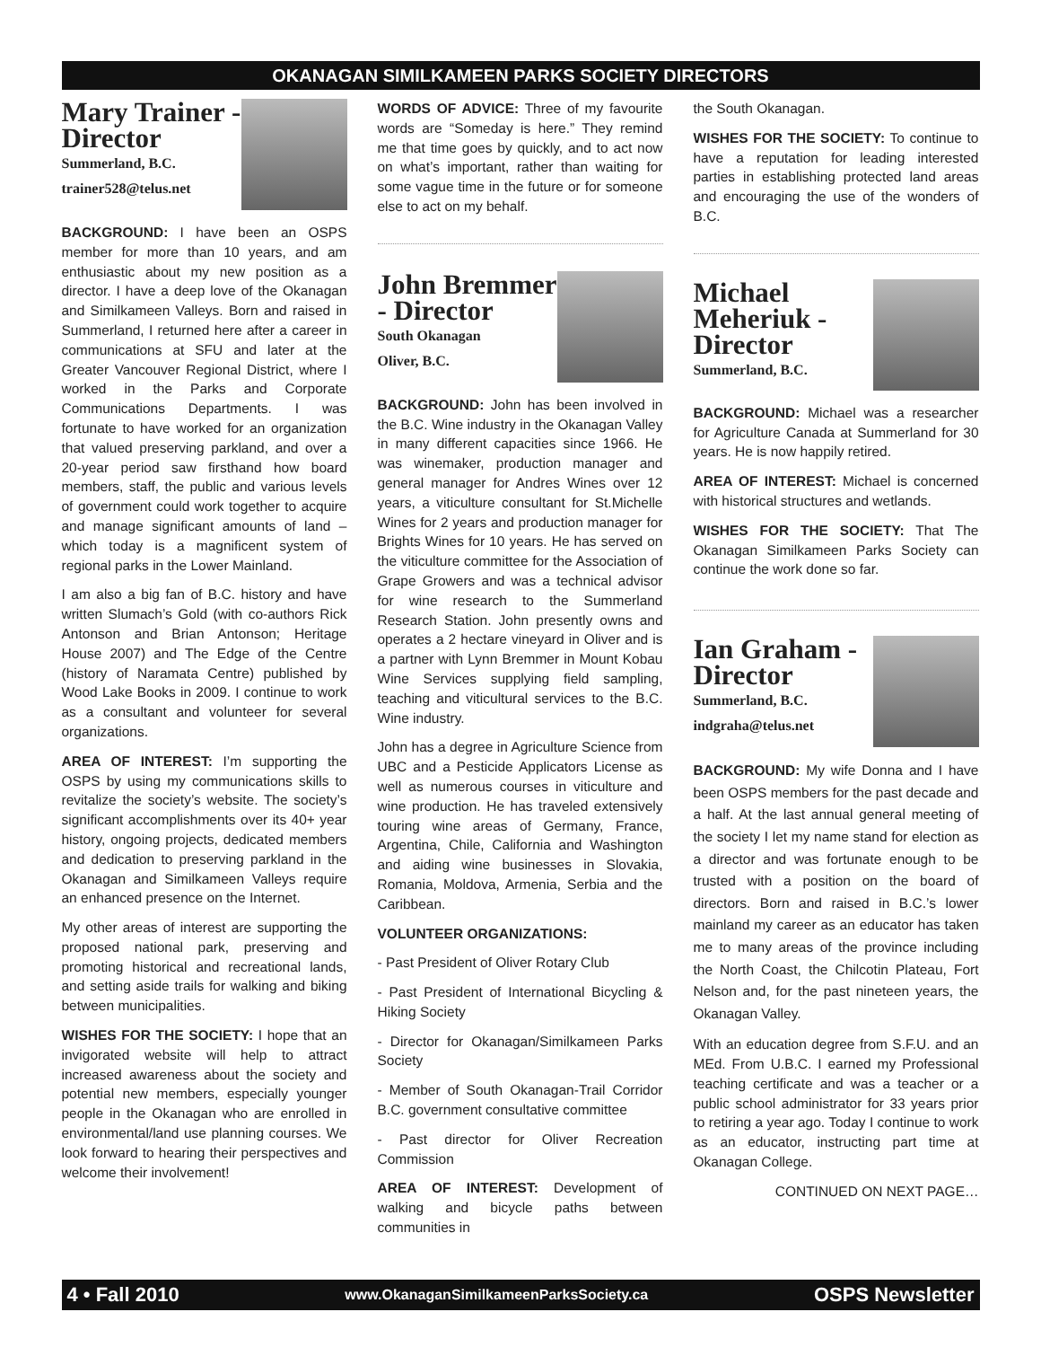OKANAGAN SIMILKAMEEN PARKS SOCIETY DIRECTORS
Mary Trainer - Director
Summerland, B.C.
trainer528@telus.net
BACKGROUND: I have been an OSPS member for more than 10 years, and am enthusiastic about my new position as a director. I have a deep love of the Okanagan and Similkameen Valleys. Born and raised in Summerland, I returned here after a career in communications at SFU and later at the Greater Vancouver Regional District, where I worked in the Parks and Corporate Communications Departments. I was fortunate to have worked for an organization that valued preserving parkland, and over a 20-year period saw firsthand how board members, staff, the public and various levels of government could work together to acquire and manage significant amounts of land – which today is a magnificent system of regional parks in the Lower Mainland.
I am also a big fan of B.C. history and have written Slumach’s Gold (with co-authors Rick Antonson and Brian Antonson; Heritage House 2007) and The Edge of the Centre (history of Naramata Centre) published by Wood Lake Books in 2009. I continue to work as a consultant and volunteer for several organizations.
AREA OF INTEREST: I’m supporting the OSPS by using my communications skills to revitalize the society’s website. The society’s significant accomplishments over its 40+ year history, ongoing projects, dedicated members and dedication to preserving parkland in the Okanagan and Similkameen Valleys require an enhanced presence on the Internet.
My other areas of interest are supporting the proposed national park, preserving and promoting historical and recreational lands, and setting aside trails for walking and biking between municipalities.
WISHES FOR THE SOCIETY: I hope that an invigorated website will help to attract increased awareness about the society and potential new members, especially younger people in the Okanagan who are enrolled in environmental/land use planning courses. We look forward to hearing their perspectives and welcome their involvement!
WORDS OF ADVICE: Three of my favourite words are “Someday is here.” They remind me that time goes by quickly, and to act now on what’s important, rather than waiting for some vague time in the future or for someone else to act on my behalf.
John Bremmer - Director
South Okanagan
Oliver, B.C.
BACKGROUND: John has been involved in the B.C. Wine industry in the Okanagan Valley in many different capacities since 1966. He was winemaker, production manager and general manager for Andres Wines over 12 years, a viticulture consultant for St.Michelle Wines for 2 years and production manager for Brights Wines for 10 years. He has served on the viticulture committee for the Association of Grape Growers and was a technical advisor for wine research to the Summerland Research Station. John presently owns and operates a 2 hectare vineyard in Oliver and is a partner with Lynn Bremmer in Mount Kobau Wine Services supplying field sampling, teaching and viticultural services to the B.C. Wine industry.
John has a degree in Agriculture Science from UBC and a Pesticide Applicators License as well as numerous courses in viticulture and wine production. He has traveled extensively touring wine areas of Germany, France, Argentina, Chile, California and Washington and aiding wine businesses in Slovakia, Romania, Moldova, Armenia, Serbia and the Caribbean.
VOLUNTEER ORGANIZATIONS:
- Past President of Oliver Rotary Club
- Past President of International Bicycling & Hiking Society
- Director for Okanagan/Similkameen Parks Society
- Member of South Okanagan-Trail Corridor B.C. government consultative committee
- Past director for Oliver Recreation Commission
AREA OF INTEREST: Development of walking and bicycle paths between communities in
the South Okanagan.
WISHES FOR THE SOCIETY: To continue to have a reputation for leading interested parties in establishing protected land areas and encouraging the use of the wonders of B.C.
Michael Meheriuk - Director
Summerland, B.C.
BACKGROUND: Michael was a researcher for Agriculture Canada at Summerland for 30 years. He is now happily retired.
AREA OF INTEREST: Michael is concerned with historical structures and wetlands.
WISHES FOR THE SOCIETY: That The Okanagan Similkameen Parks Society can continue the work done so far.
Ian Graham - Director
Summerland, B.C.
indgraha@telus.net
BACKGROUND: My wife Donna and I have been OSPS members for the past decade and a half. At the last annual general meeting of the society I let my name stand for election as a director and was fortunate enough to be trusted with a position on the board of directors. Born and raised in B.C.’s lower mainland my career as an educator has taken me to many areas of the province including the North Coast, the Chilcotin Plateau, Fort Nelson and, for the past nineteen years, the Okanagan Valley.
With an education degree from S.F.U. and an MEd. From U.B.C. I earned my Professional teaching certificate and was a teacher or a public school administrator for 33 years prior to retiring a year ago. Today I continue to work as an educator, instructing part time at Okanagan College.
CONTINUED ON NEXT PAGE…
4 • Fall 2010 www.OkanaganSimilkameenParksSociety.ca OSPS Newsletter